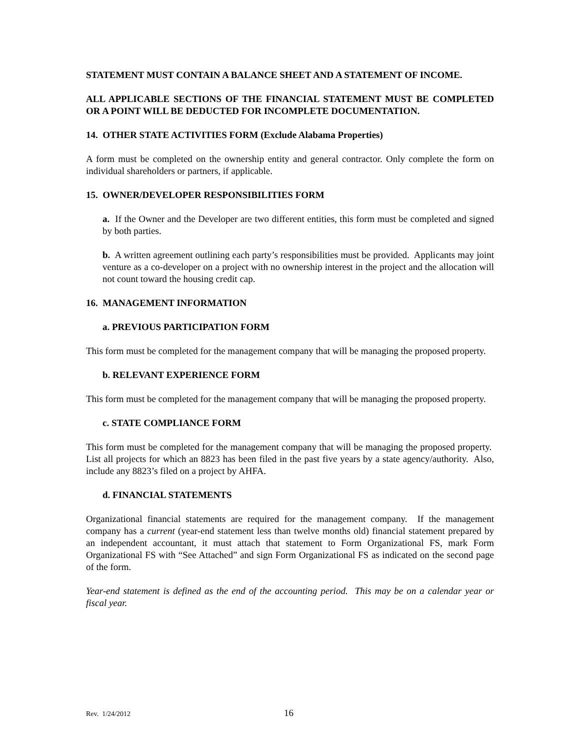STATEMENT MUST CONTAIN A BALANCE SHEET AND A STATEMENT OF INCOME.
ALL APPLICABLE SECTIONS OF THE FINANCIAL STATEMENT MUST BE COMPLETED OR A POINT WILL BE DEDUCTED FOR INCOMPLETE DOCUMENTATION.
14. OTHER STATE ACTIVITIES FORM (Exclude Alabama Properties)
A form must be completed on the ownership entity and general contractor. Only complete the form on individual shareholders or partners, if applicable.
15. OWNER/DEVELOPER RESPONSIBILITIES FORM
a. If the Owner and the Developer are two different entities, this form must be completed and signed by both parties.
b. A written agreement outlining each party’s responsibilities must be provided. Applicants may joint venture as a co-developer on a project with no ownership interest in the project and the allocation will not count toward the housing credit cap.
16. MANAGEMENT INFORMATION
a. PREVIOUS PARTICIPATION FORM
This form must be completed for the management company that will be managing the proposed property.
b. RELEVANT EXPERIENCE FORM
This form must be completed for the management company that will be managing the proposed property.
c. STATE COMPLIANCE FORM
This form must be completed for the management company that will be managing the proposed property. List all projects for which an 8823 has been filed in the past five years by a state agency/authority. Also, include any 8823’s filed on a project by AHFA.
d. FINANCIAL STATEMENTS
Organizational financial statements are required for the management company. If the management company has a current (year-end statement less than twelve months old) financial statement prepared by an independent accountant, it must attach that statement to Form Organizational FS, mark Form Organizational FS with “See Attached” and sign Form Organizational FS as indicated on the second page of the form.
Year-end statement is defined as the end of the accounting period. This may be on a calendar year or fiscal year.
Rev. 1/24/2012 16